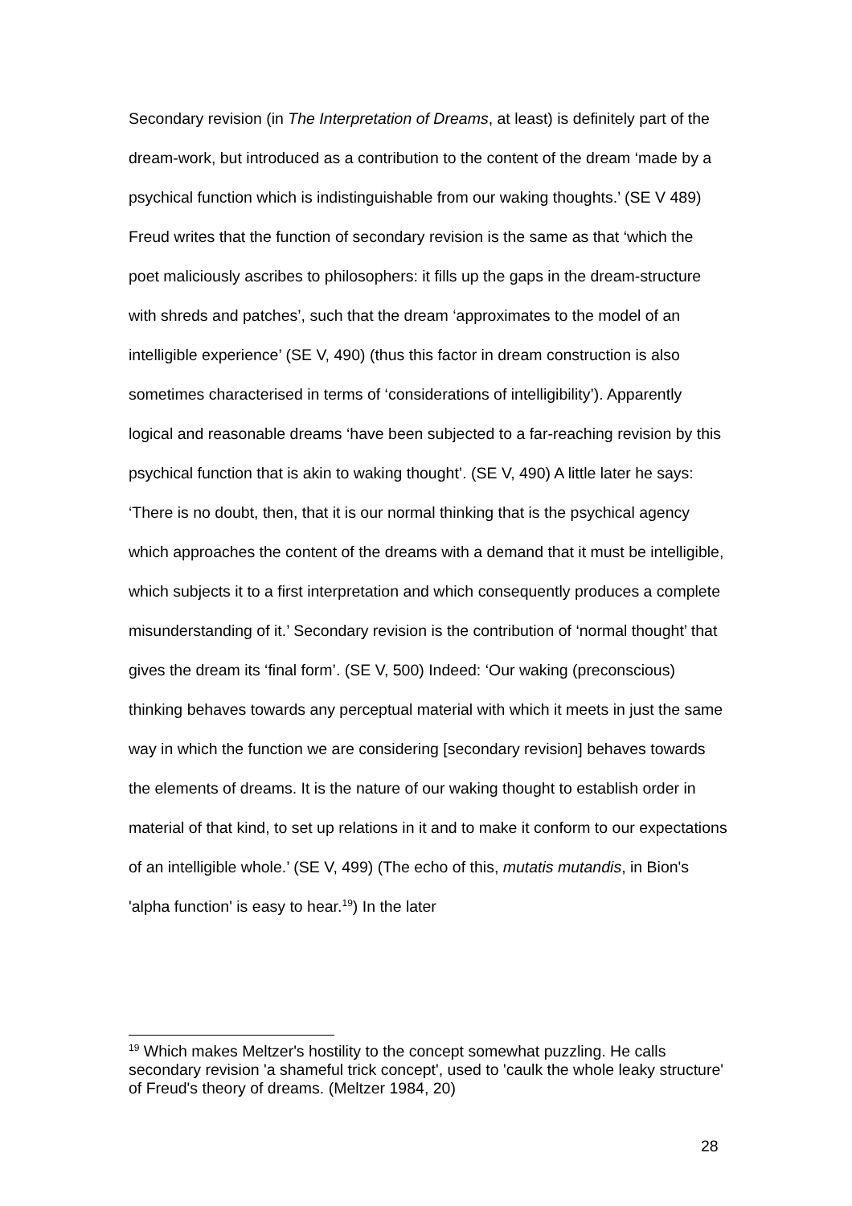Secondary revision (in The Interpretation of Dreams, at least) is definitely part of the dream-work, but introduced as a contribution to the content of the dream ‘made by a psychical function which is indistinguishable from our waking thoughts.’ (SE V 489) Freud writes that the function of secondary revision is the same as that ‘which the poet maliciously ascribes to philosophers: it fills up the gaps in the dream-structure with shreds and patches’, such that the dream ‘approximates to the model of an intelligible experience’ (SE V, 490) (thus this factor in dream construction is also sometimes characterised in terms of ‘considerations of intelligibility’). Apparently logical and reasonable dreams ‘have been subjected to a far-reaching revision by this psychical function that is akin to waking thought’. (SE V, 490) A little later he says: ‘There is no doubt, then, that it is our normal thinking that is the psychical agency which approaches the content of the dreams with a demand that it must be intelligible, which subjects it to a first interpretation and which consequently produces a complete misunderstanding of it.’ Secondary revision is the contribution of ‘normal thought’ that gives the dream its ‘final form’. (SE V, 500) Indeed: ‘Our waking (preconscious) thinking behaves towards any perceptual material with which it meets in just the same way in which the function we are considering [secondary revision] behaves towards the elements of dreams. It is the nature of our waking thought to establish order in material of that kind, to set up relations in it and to make it conform to our expectations of an intelligible whole.’ (SE V, 499) (The echo of this, mutatis mutandis, in Bion's 'alpha function' is easy to hear.<sup>19</sup>) In the later
<sup>19</sup> Which makes Meltzer's hostility to the concept somewhat puzzling. He calls secondary revision 'a shameful trick concept', used to 'caulk the whole leaky structure' of Freud's theory of dreams. (Meltzer 1984, 20)
28